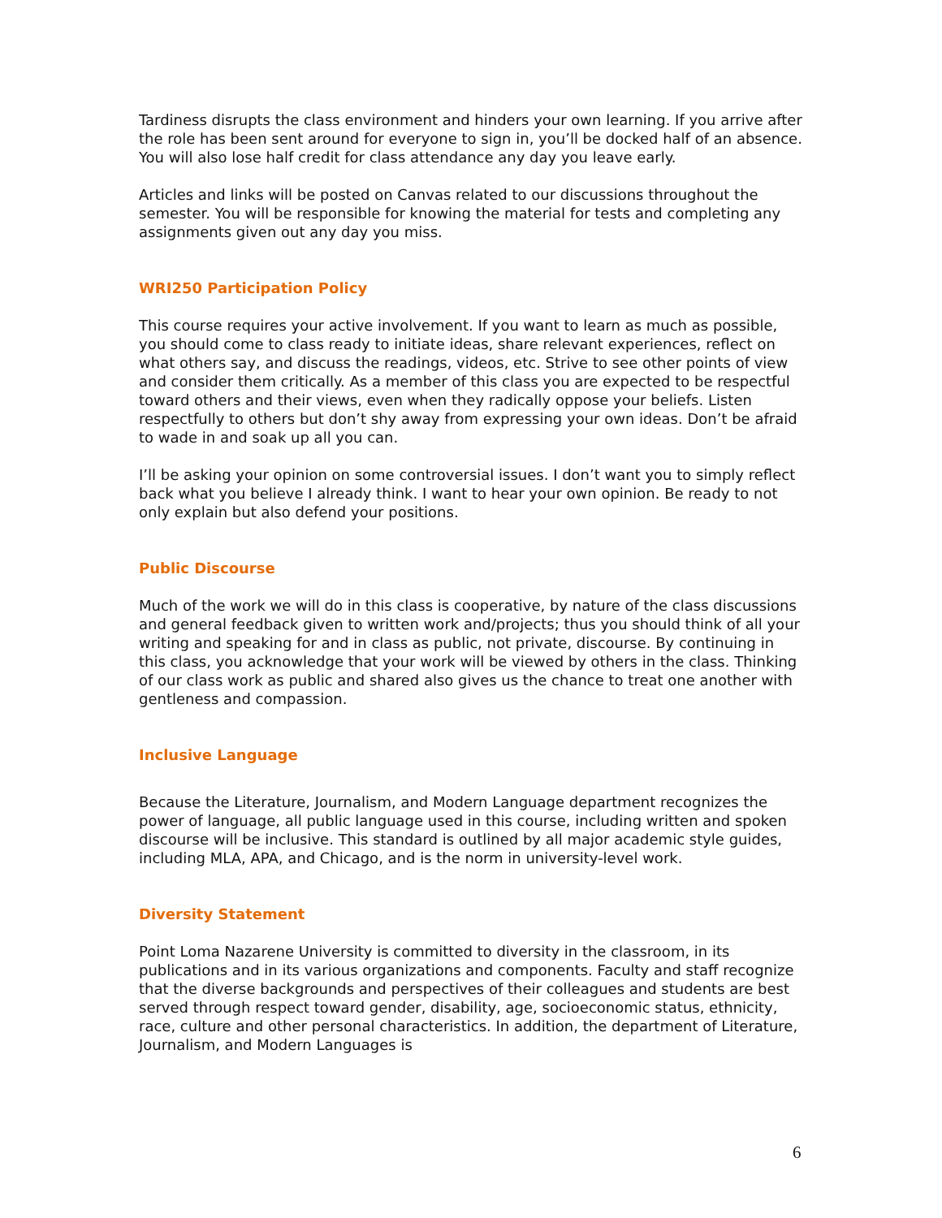Tardiness disrupts the class environment and hinders your own learning. If you arrive after the role has been sent around for everyone to sign in, you’ll be docked half of an absence. You will also lose half credit for class attendance any day you leave early.
Articles and links will be posted on Canvas related to our discussions throughout the semester. You will be responsible for knowing the material for tests and completing any assignments given out any day you miss.
WRI250 Participation Policy
This course requires your active involvement. If you want to learn as much as possible, you should come to class ready to initiate ideas, share relevant experiences, reflect on what others say, and discuss the readings, videos, etc. Strive to see other points of view and consider them critically. As a member of this class you are expected to be respectful toward others and their views, even when they radically oppose your beliefs. Listen respectfully to others but don’t shy away from expressing your own ideas. Don’t be afraid to wade in and soak up all you can.
I’ll be asking your opinion on some controversial issues. I don’t want you to simply reflect back what you believe I already think. I want to hear your own opinion. Be ready to not only explain but also defend your positions.
Public Discourse
Much of the work we will do in this class is cooperative, by nature of the class discussions and general feedback given to written work and/projects; thus you should think of all your writing and speaking for and in class as public, not private, discourse. By continuing in this class, you acknowledge that your work will be viewed by others in the class. Thinking of our class work as public and shared also gives us the chance to treat one another with gentleness and compassion.
Inclusive Language
Because the Literature, Journalism, and Modern Language department recognizes the power of language, all public language used in this course, including written and spoken discourse will be inclusive. This standard is outlined by all major academic style guides, including MLA, APA, and Chicago, and is the norm in university-level work.
Diversity Statement
Point Loma Nazarene University is committed to diversity in the classroom, in its publications and in its various organizations and components. Faculty and staff recognize that the diverse backgrounds and perspectives of their colleagues and students are best served through respect toward gender, disability, age, socioeconomic status, ethnicity, race, culture and other personal characteristics. In addition, the department of Literature, Journalism, and Modern Languages is
6